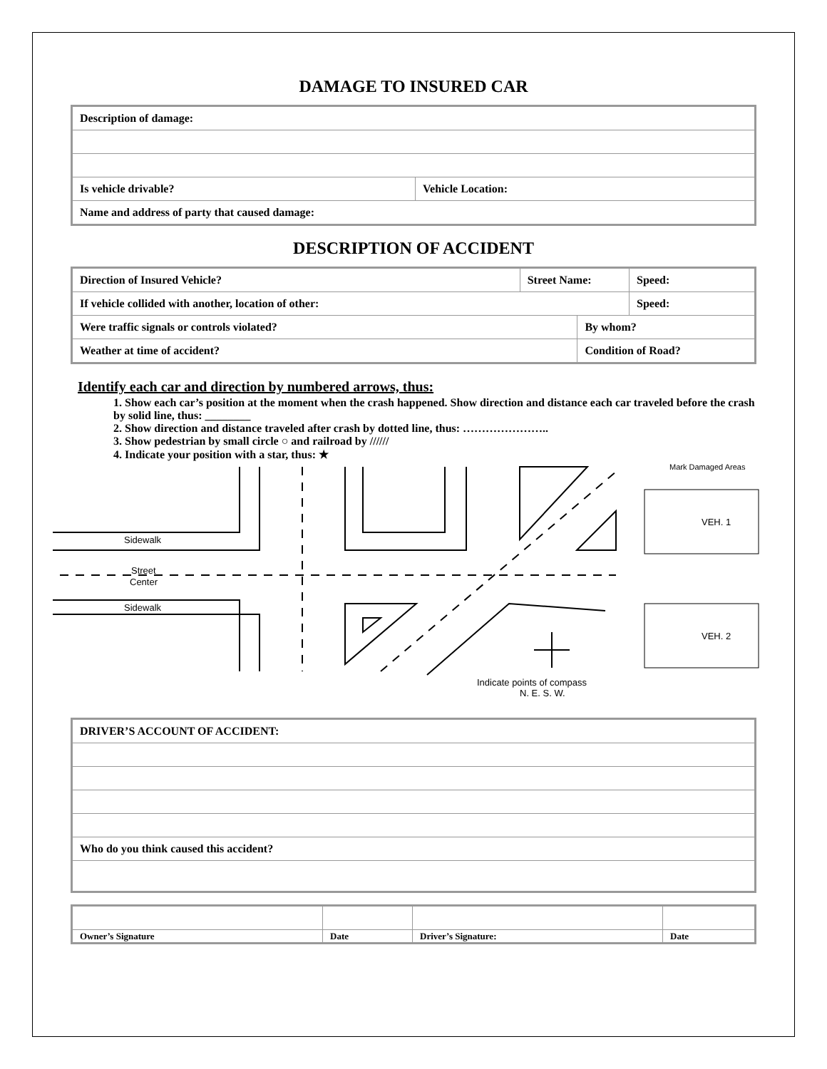DAMAGE TO INSURED CAR
| Description of damage: | |
| Is vehicle drivable? | Vehicle Location: |
| Name and address of party that caused damage: | |
DESCRIPTION OF ACCIDENT
| Direction of Insured Vehicle? | Street Name: | | Speed: |
| If vehicle collided with another, location of other: | | | Speed: |
| Were traffic signals or controls violated? | | By whom? | |
| Weather at time of accident? | | Condition of Road? | |
Identify each car and direction by numbered arrows, thus:
1. Show each car’s position at the moment when the crash happened. Show direction and distance each car traveled before the crash by solid line, thus: ________
2. Show direction and distance traveled after crash by dotted line, thus: …………………..
3. Show pedestrian by small circle ○ and railroad by //////
4. Indicate your position with a star, thus: ★
Sidewalk
Street
Center
Sidewalk
Indicate points of compass
N. E. S. W.
Mark Damaged Areas
VEH. 1
VEH. 2
| DRIVER’S ACCOUNT OF ACCIDENT: |
| Who do you think caused this accident? |
| Owner’s Signature | Date | Driver’s Signature: | Date |